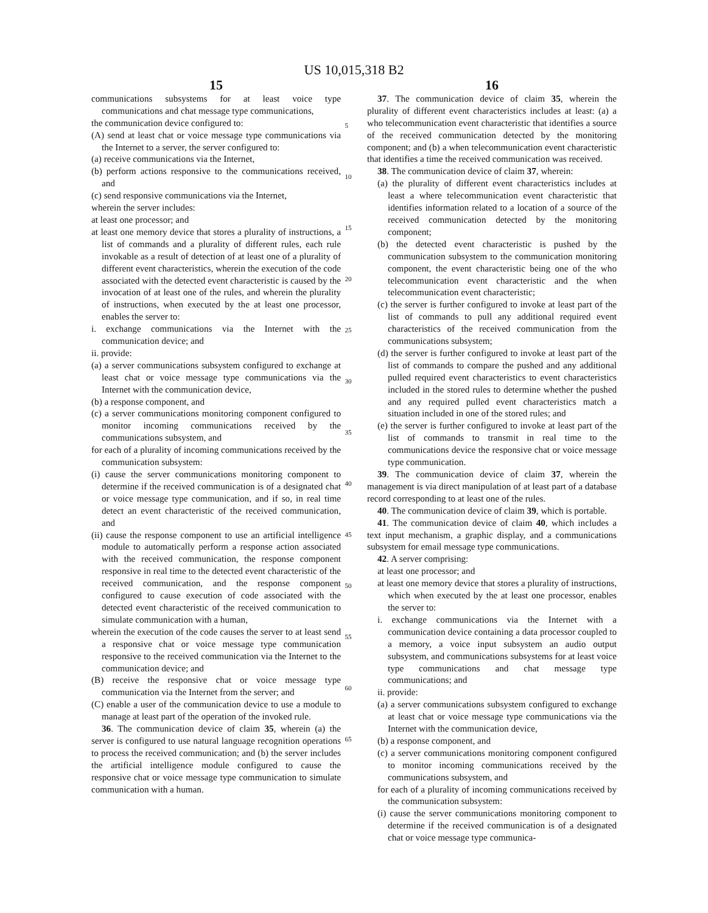US 10,015,318 B2
15
communications subsystems for at least voice type communications and chat message type communications,
the communication device configured to:
(A) send at least chat or voice message type communications via the Internet to a server, the server configured to:
(a) receive communications via the Internet,
(b) perform actions responsive to the communications received, and
(c) send responsive communications via the Internet,
wherein the server includes:
at least one processor; and
at least one memory device that stores a plurality of instructions, a list of commands and a plurality of different rules, each rule invokable as a result of detection of at least one of a plurality of different event characteristics, wherein the execution of the code associated with the detected event characteristic is caused by the invocation of at least one of the rules, and wherein the plurality of instructions, when executed by the at least one processor, enables the server to:
i. exchange communications via the Internet with the communication device; and
ii. provide:
(a) a server communications subsystem configured to exchange at least chat or voice message type communications via the Internet with the communication device,
(b) a response component, and
(c) a server communications monitoring component configured to monitor incoming communications received by the communications subsystem, and
for each of a plurality of incoming communications received by the communication subsystem:
(i) cause the server communications monitoring component to determine if the received communication is of a designated chat or voice message type communication, and if so, in real time detect an event characteristic of the received communication, and
(ii) cause the response component to use an artificial intelligence module to automatically perform a response action associated with the received communication, the response component responsive in real time to the detected event characteristic of the received communication, and the response component configured to cause execution of code associated with the detected event characteristic of the received communication to simulate communication with a human,
wherein the execution of the code causes the server to at least send a responsive chat or voice message type communication responsive to the received communication via the Internet to the communication device; and
(B) receive the responsive chat or voice message type communication via the Internet from the server; and
(C) enable a user of the communication device to use a module to manage at least part of the operation of the invoked rule.
36. The communication device of claim 35, wherein (a) the server is configured to use natural language recognition operations to process the received communication; and (b) the server includes the artificial intelligence module configured to cause the responsive chat or voice message type communication to simulate communication with a human.
5
10
15
20
25
30
35
40
45
50
55
60
65
16
37. The communication device of claim 35, wherein the plurality of different event characteristics includes at least: (a) a who telecommunication event characteristic that identifies a source of the received communication detected by the monitoring component; and (b) a when telecommunication event characteristic that identifies a time the received communication was received.
38. The communication device of claim 37, wherein:
(a) the plurality of different event characteristics includes at least a where telecommunication event characteristic that identifies information related to a location of a source of the received communication detected by the monitoring component;
(b) the detected event characteristic is pushed by the communication subsystem to the communication monitoring component, the event characteristic being one of the who telecommunication event characteristic and the when telecommunication event characteristic;
(c) the server is further configured to invoke at least part of the list of commands to pull any additional required event characteristics of the received communication from the communications subsystem;
(d) the server is further configured to invoke at least part of the list of commands to compare the pushed and any additional pulled required event characteristics to event characteristics included in the stored rules to determine whether the pushed and any required pulled event characteristics match a situation included in one of the stored rules; and
(e) the server is further configured to invoke at least part of the list of commands to transmit in real time to the communications device the responsive chat or voice message type communication.
39. The communication device of claim 37, wherein the management is via direct manipulation of at least part of a database record corresponding to at least one of the rules.
40. The communication device of claim 39, which is portable.
41. The communication device of claim 40, which includes a text input mechanism, a graphic display, and a communications subsystem for email message type communications.
42. A server comprising:
at least one processor; and
at least one memory device that stores a plurality of instructions, which when executed by the at least one processor, enables the server to:
i. exchange communications via the Internet with a communication device containing a data processor coupled to a memory, a voice input subsystem an audio output subsystem, and communications subsystems for at least voice type communications and chat message type communications; and
ii. provide:
(a) a server communications subsystem configured to exchange at least chat or voice message type communications via the Internet with the communication device,
(b) a response component, and
(c) a server communications monitoring component configured to monitor incoming communications received by the communications subsystem, and
for each of a plurality of incoming communications received by the communication subsystem:
(i) cause the server communications monitoring component to determine if the received communication is of a designated chat or voice message type communica-